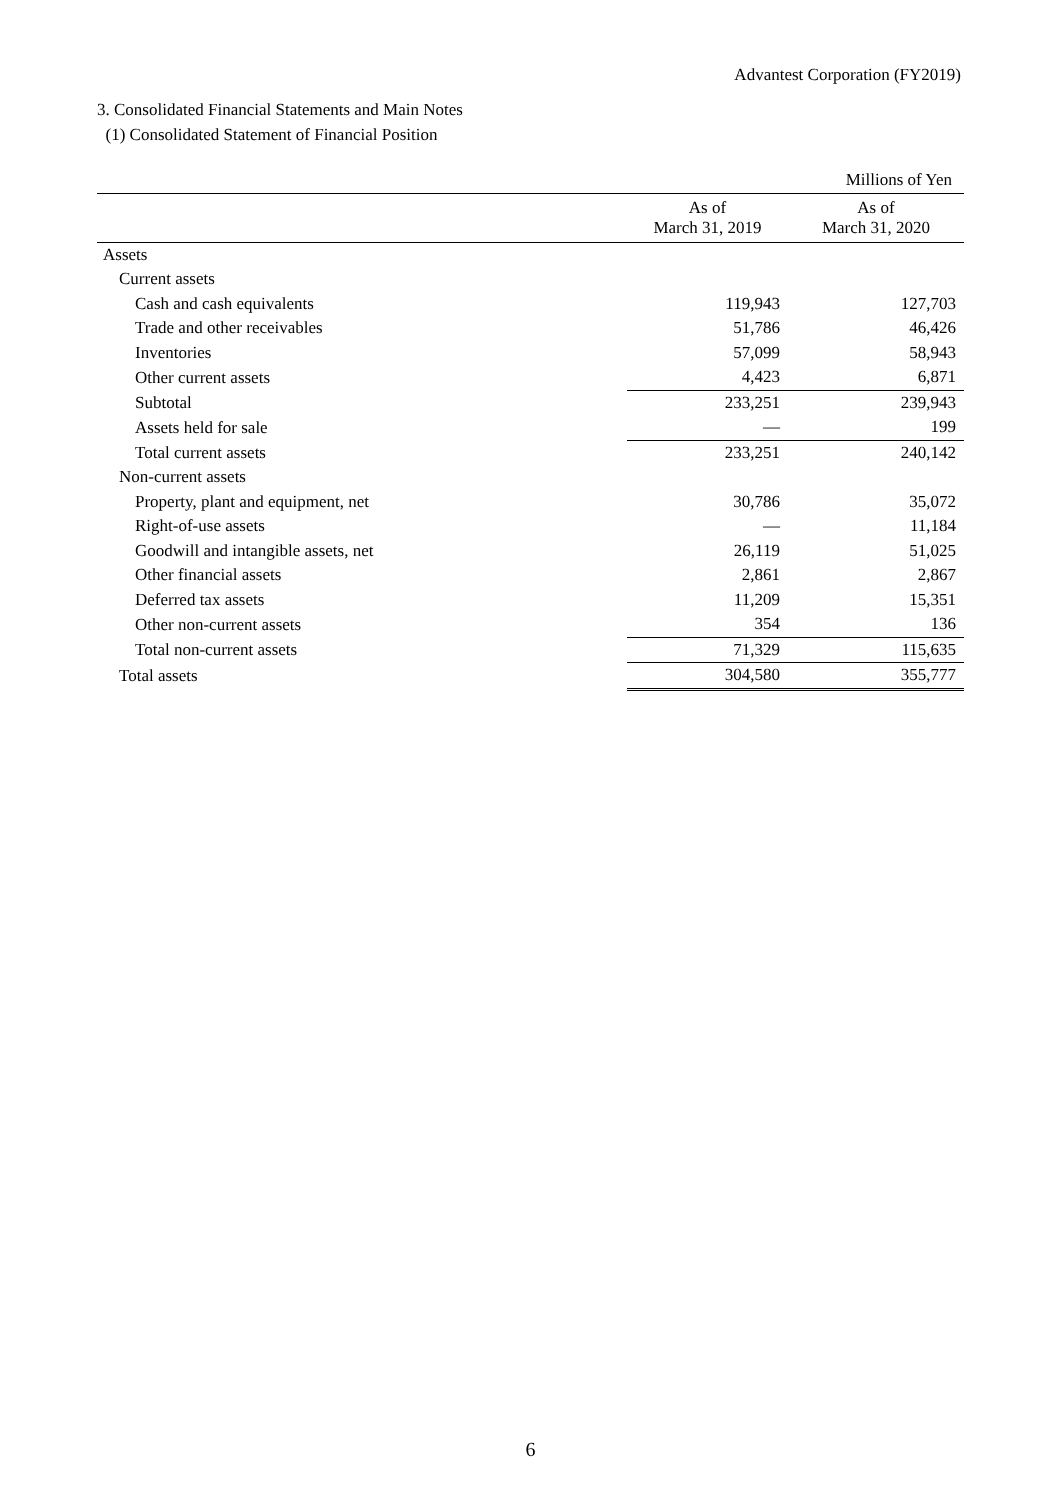Advantest Corporation (FY2019)
3. Consolidated Financial Statements and Main Notes
(1) Consolidated Statement of Financial Position
| | | Millions of Yen |
| | As of March 31, 2019 | As of March 31, 2020 |
| Assets | | |
| Current assets | | |
| Cash and cash equivalents | 119,943 | 127,703 |
| Trade and other receivables | 51,786 | 46,426 |
| Inventories | 57,099 | 58,943 |
| Other current assets | 4,423 | 6,871 |
| Subtotal | 233,251 | 239,943 |
| Assets held for sale | — | 199 |
| Total current assets | 233,251 | 240,142 |
| Non-current assets | | |
| Property, plant and equipment, net | 30,786 | 35,072 |
| Right-of-use assets | — | 11,184 |
| Goodwill and intangible assets, net | 26,119 | 51,025 |
| Other financial assets | 2,861 | 2,867 |
| Deferred tax assets | 11,209 | 15,351 |
| Other non-current assets | 354 | 136 |
| Total non-current assets | 71,329 | 115,635 |
| Total assets | 304,580 | 355,777 |
6